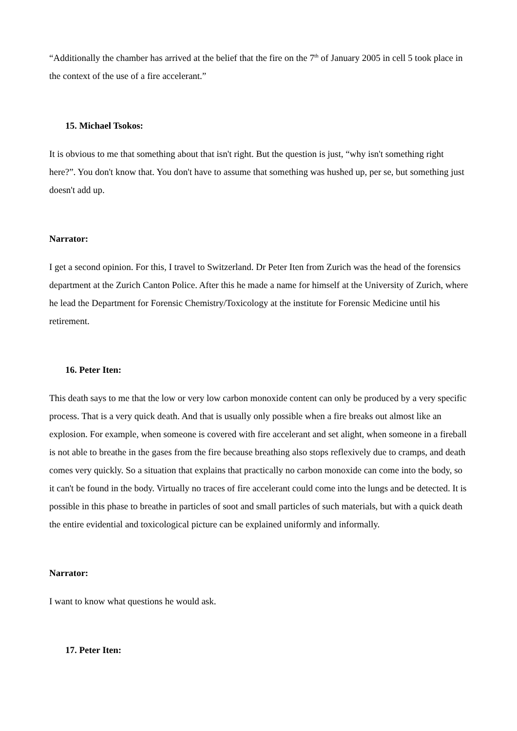“Additionally the chamber has arrived at the belief that the fire on the 7<sup>th</sup> of January 2005 in cell 5 took place in the context of the use of a fire accelerant.”
15. Michael Tsokos:
It is obvious to me that something about that isn't right. But the question is just, “why isn't something right here?”. You don't know that. You don't have to assume that something was hushed up, per se, but something just doesn't add up.
Narrator:
I get a second opinion. For this, I travel to Switzerland. Dr Peter Iten from Zurich was the head of the forensics department at the Zurich Canton Police. After this he made a name for himself at the University of Zurich, where he lead the Department for Forensic Chemistry/Toxicology at the institute for Forensic Medicine until his retirement.
16. Peter Iten:
This death says to me that the low or very low carbon monoxide content can only be produced by a very specific process. That is a very quick death. And that is usually only possible when a fire breaks out almost like an explosion. For example, when someone is covered with fire accelerant and set alight, when someone in a fireball is not able to breathe in the gases from the fire because breathing also stops reflexively due to cramps, and death comes very quickly. So a situation that explains that practically no carbon monoxide can come into the body, so it can't be found in the body. Virtually no traces of fire accelerant could come into the lungs and be detected. It is possible in this phase to breathe in particles of soot and small particles of such materials, but with a quick death the entire evidential and toxicological picture can be explained uniformly and informally.
Narrator:
I want to know what questions he would ask.
17. Peter Iten: